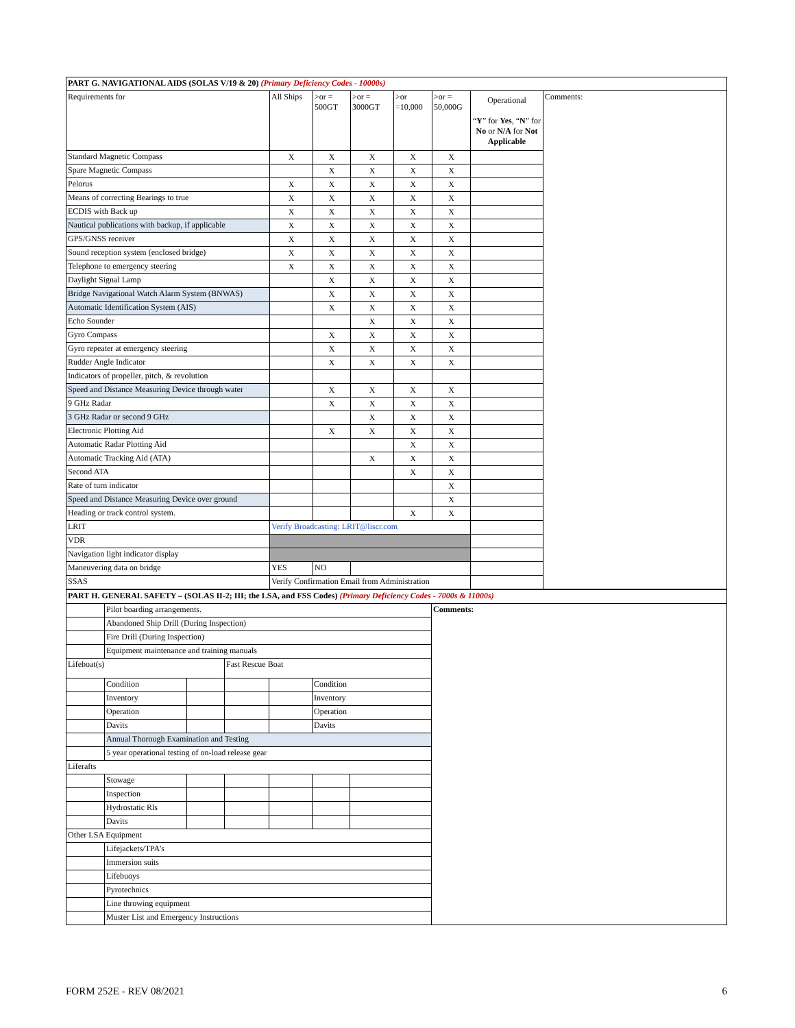| PART G. NAVIGATIONAL AIDS (SOLAS V/19 & 20) (Primary Deficiency Codes - 10000s) | | | | | | | |
| Requirements for | All Ships | >or = 500GT | >or = 3000GT | >or =10,000 | >or = 50,000G | Operational “ Y ” for Yes , “ N ” for No or N/A for Not Applicable | Comments: |
| Standard Magnetic Compass | X | X | X | X | X | | |
| Spare Magnetic Compass | | X | X | X | X | | |
| Pelorus | X | X | X | X | X | | |
| Means of correcting Bearings to true | X | X | X | X | X | | |
| ECDIS with Back up | X | X | X | X | X | | |
| Nautical publications with backup, if applicable | X | X | X | X | X | | |
| GPS/GNSS receiver | X | X | X | X | X | | |
| Sound reception system (enclosed bridge) | X | X | X | X | X | | |
| Telephone to emergency steering | X | X | X | X | X | | |
| Daylight Signal Lamp | | X | X | X | X | | |
| Bridge Navigational Watch Alarm System (BNWAS) | | X | X | X | X | | |
| Automatic Identification System (AIS) | | X | X | X | X | | |
| Echo Sounder | | | X | X | X | | |
| Gyro Compass | | X | X | X | X | | |
| Gyro repeater at emergency steering | | X | X | X | X | | |
| Rudder Angle Indicator | | X | X | X | X | | |
| Indicators of propeller, pitch, & revolution | | | | | | | |
| Speed and Distance Measuring Device through water | | X | X | X | X | | |
| 9 GHz Radar | | X | X | X | X | | |
| 3 GHz Radar or second 9 GHz | | | X | X | X | | |
| Electronic Plotting Aid | | X | X | X | X | | |
| Automatic Radar Plotting Aid | | | | X | X | | |
| Automatic Tracking Aid (ATA) | | | X | X | X | | |
| Second ATA | | | | X | X | | |
| Rate of turn indicator | | | | | X | | |
| Speed and Distance Measuring Device over ground | | | | | X | | |
| Heading or track control system. | | | | X | X | | |
| LRIT | Verify Broadcasting: LRIT@liscr.com | | | | | | |
| VDR | | | | | | | |
| Navigation light indicator display | | | | | | | |
| Maneuvering data on bridge | YES | NO | | | | | |
| SSAS | Verify Confirmation Email from Administration | | | | | | |
| PART H. GENERAL SAFETY – (SOLAS II-2; III; the LSA, and FSS Codes) (Primary Deficiency Codes - 7000s & 11000s) | | | | | | | |
| | Pilot boarding arrangements. | | | | | | Comments: |
| | Abandoned Ship Drill (During Inspection) | | | | | | |
| | Fire Drill (During Inspection) | | | | | | |
| | Equipment maintenance and training manuals | | | | | | |
| Lifeboat(s) | | | Fast Rescue Boat | | | | |
| | Condition | | | | Condition | | |
| | Inventory | | | | Inventory | | |
| | Operation | | | | Operation | | |
| | Davits | | | | Davits | | |
| | Annual Thorough Examination and Testing | | | | | | |
| | 5 year operational testing of on-load release gear | | | | | | |
| Liferafts | | | | | | | |
| | Stowage | | | | | | |
| | Inspection | | | | | | |
| | Hydrostatic Rls | | | | | | |
| | Davits | | | | | | |
| Other LSA Equipment | | | | | | | |
| | Lifejackets/TPA’s | | | | | | |
| | Immersion suits | | | | | | |
| | Lifebuoys | | | | | | |
| | Pyrotechnics | | | | | | |
| | Line throwing equipment | | | | | | |
| | Muster List and Emergency Instructions | | | | | | |
FORM 252E - REV 08/2021 6